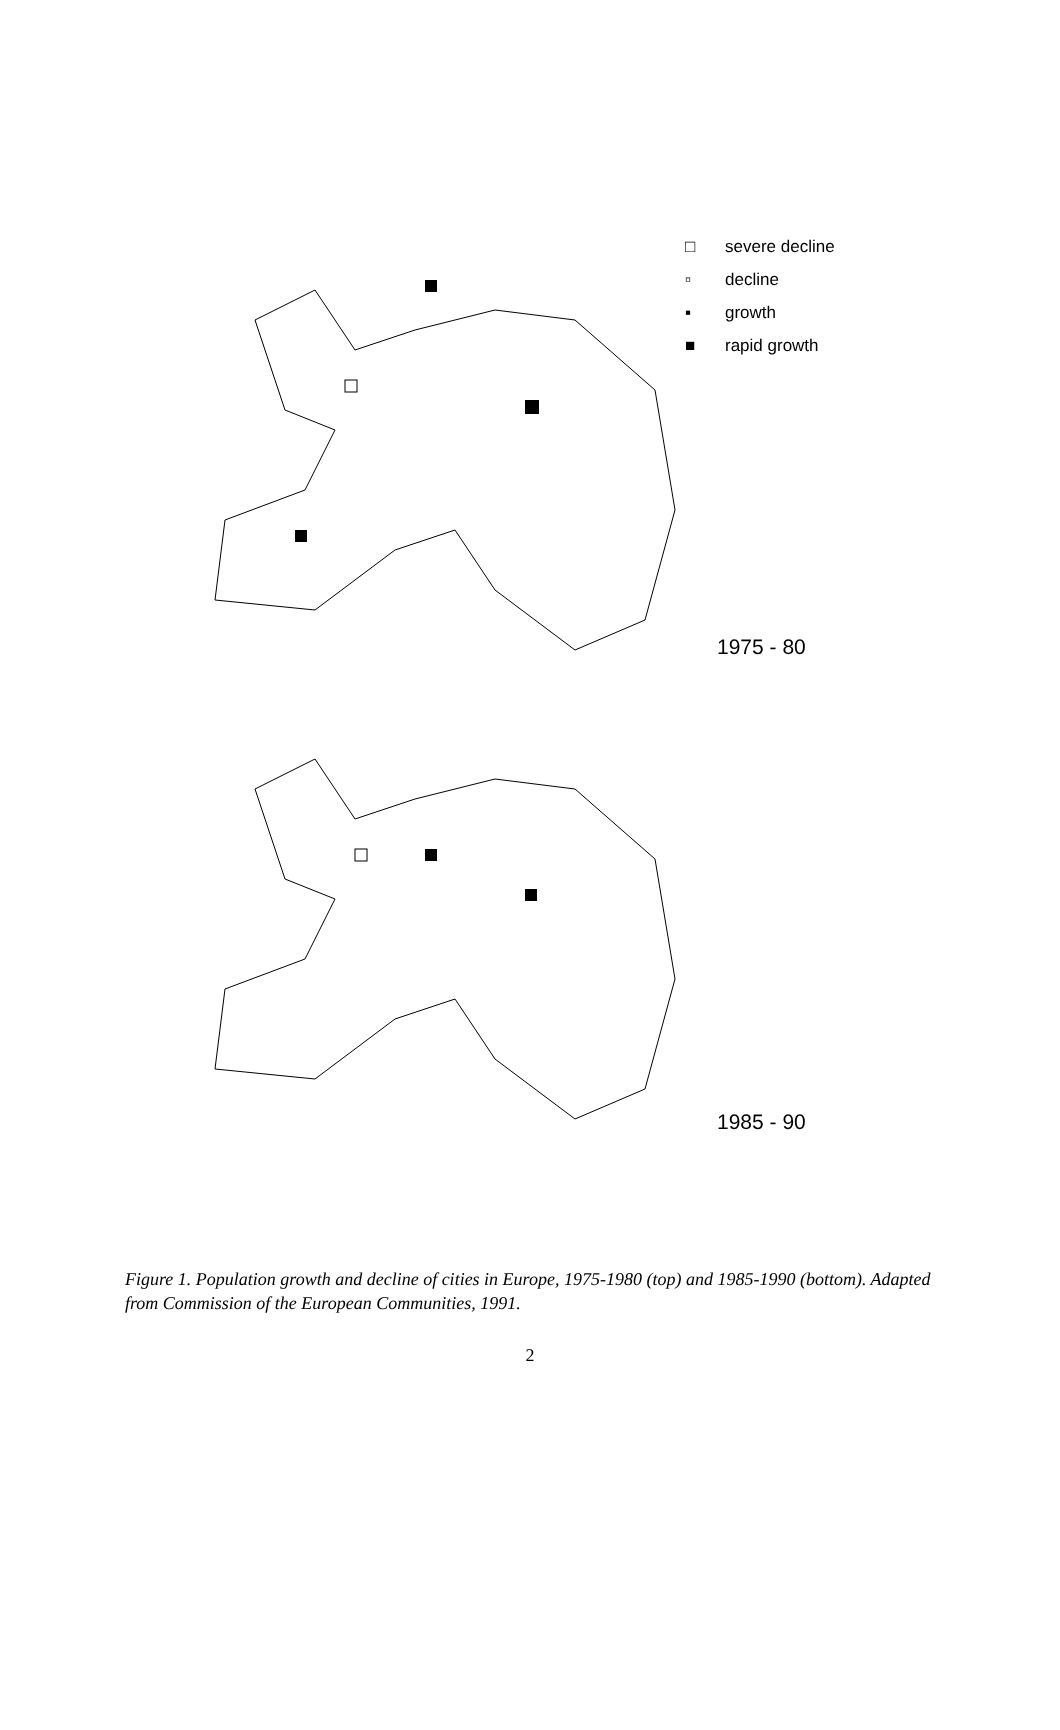1975 - 80
1985 - 90
□ severe decline
▫ decline
▪ growth
■ rapid growth
Figure 1. Population growth and decline of cities in Europe, 1975-1980 (top) and 1985-1990 (bottom). Adapted from Commission of the European Communities, 1991.
2